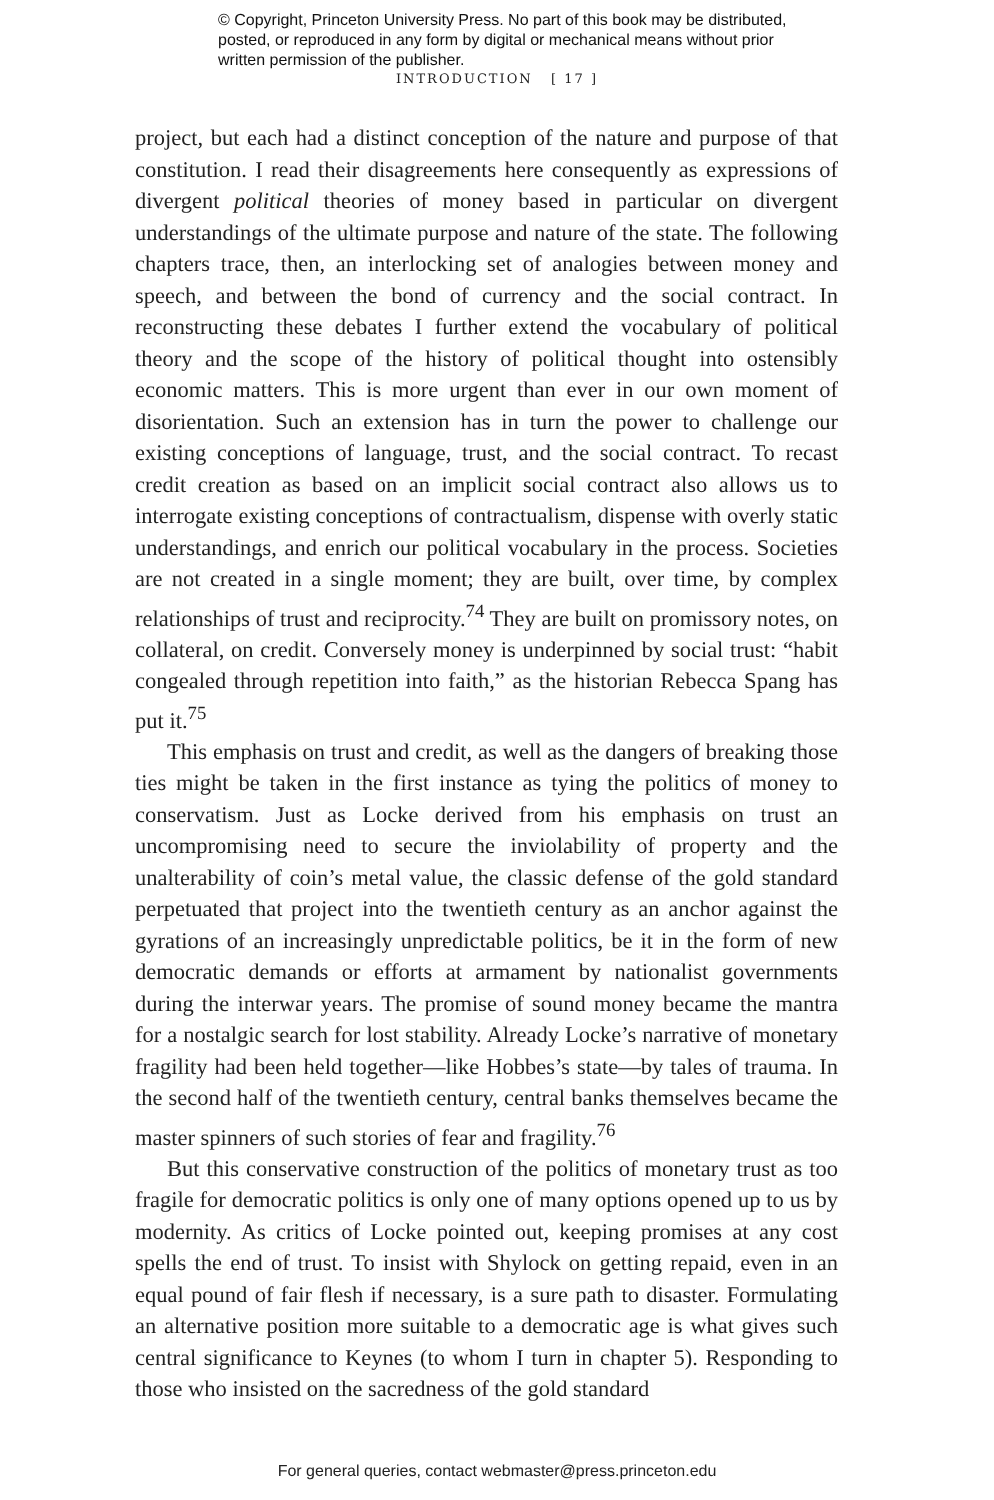© Copyright, Princeton University Press. No part of this book may be distributed, posted, or reproduced in any form by digital or mechanical means without prior written permission of the publisher.
INTRODUCTION [ 17 ]
project, but each had a distinct conception of the nature and purpose of that constitution. I read their disagreements here consequently as expressions of divergent political theories of money based in particular on divergent understandings of the ultimate purpose and nature of the state. The following chapters trace, then, an interlocking set of analogies between money and speech, and between the bond of currency and the social contract. In reconstructing these debates I further extend the vocabulary of political theory and the scope of the history of political thought into ostensibly economic matters. This is more urgent than ever in our own moment of disorientation. Such an extension has in turn the power to challenge our existing conceptions of language, trust, and the social contract. To recast credit creation as based on an implicit social contract also allows us to interrogate existing conceptions of contractualism, dispense with overly static understandings, and enrich our political vocabulary in the process. Societies are not created in a single moment; they are built, over time, by complex relationships of trust and reciprocity.<sup>74</sup> They are built on promissory notes, on collateral, on credit. Conversely money is underpinned by social trust: “habit congealed through repetition into faith,” as the historian Rebecca Spang has put it.<sup>75</sup>
This emphasis on trust and credit, as well as the dangers of breaking those ties might be taken in the first instance as tying the politics of money to conservatism. Just as Locke derived from his emphasis on trust an uncompromising need to secure the inviolability of property and the unalterability of coin’s metal value, the classic defense of the gold standard perpetuated that project into the twentieth century as an anchor against the gyrations of an increasingly unpredictable politics, be it in the form of new democratic demands or efforts at armament by nationalist governments during the interwar years. The promise of sound money became the mantra for a nostalgic search for lost stability. Already Locke’s narrative of monetary fragility had been held together—like Hobbes’s state—by tales of trauma. In the second half of the twentieth century, central banks themselves became the master spinners of such stories of fear and fragility.<sup>76</sup>
But this conservative construction of the politics of monetary trust as too fragile for democratic politics is only one of many options opened up to us by modernity. As critics of Locke pointed out, keeping promises at any cost spells the end of trust. To insist with Shylock on getting repaid, even in an equal pound of fair flesh if necessary, is a sure path to disaster. Formulating an alternative position more suitable to a democratic age is what gives such central significance to Keynes (to whom I turn in chapter 5). Responding to those who insisted on the sacredness of the gold standard
For general queries, contact webmaster@press.princeton.edu